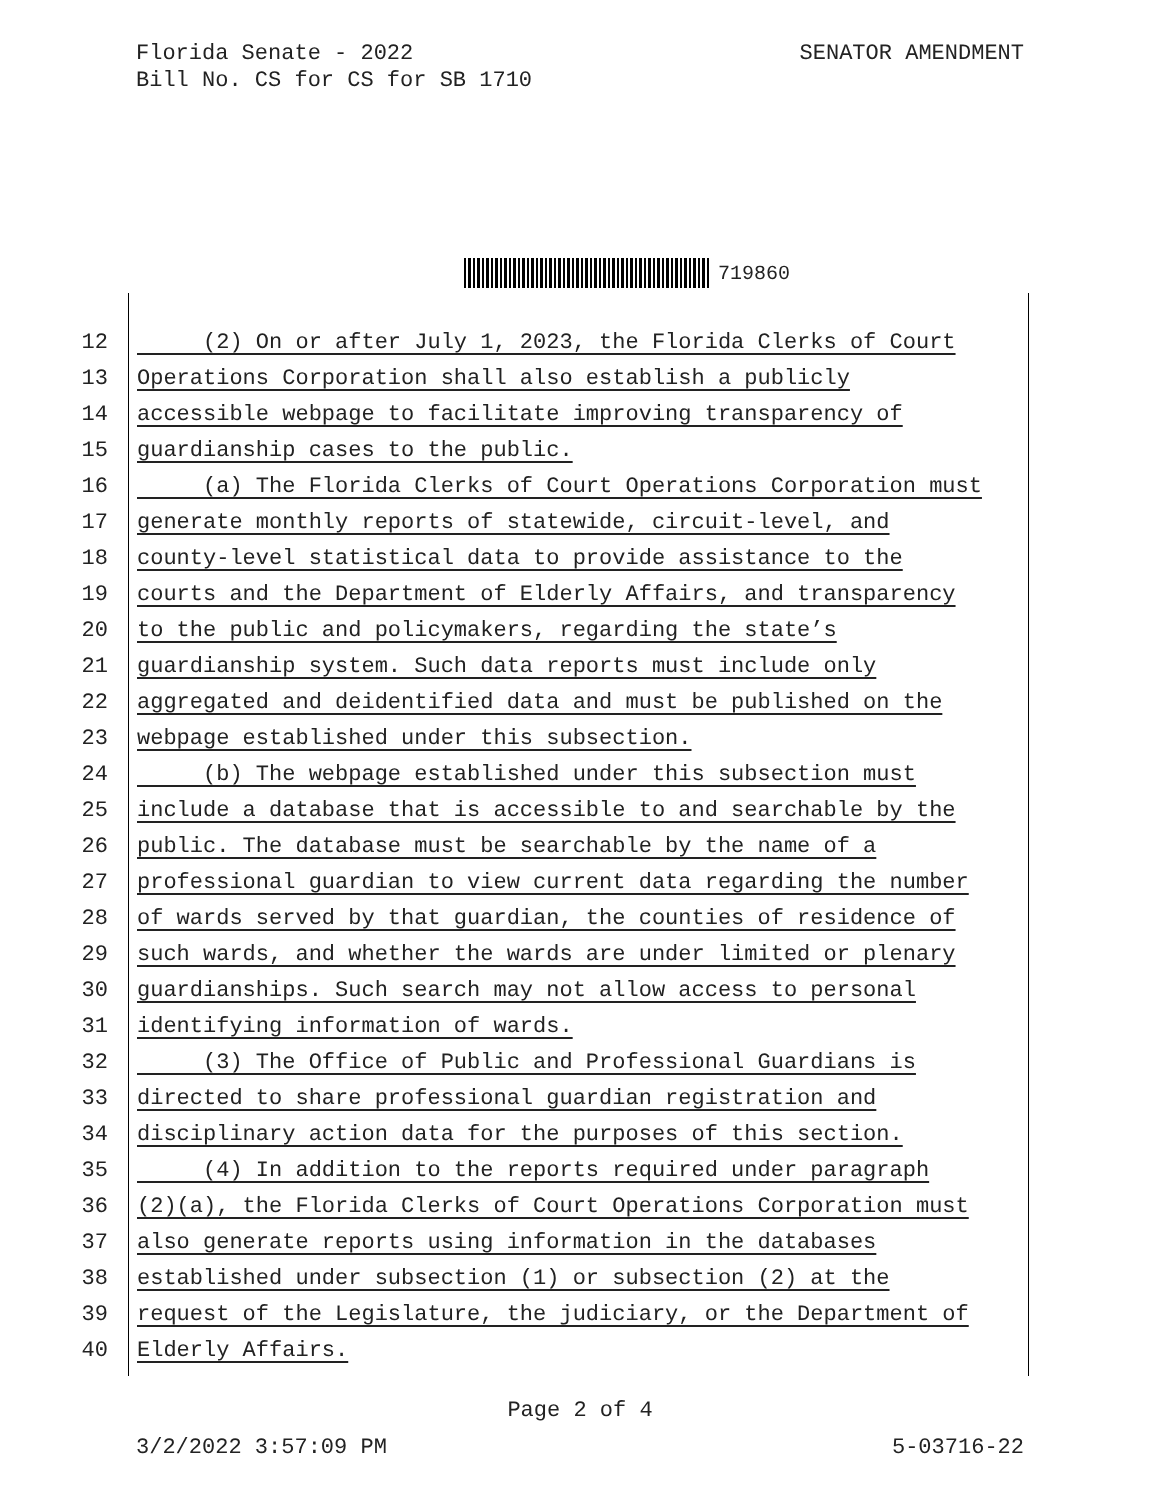Florida Senate - 2022
Bill No. CS for CS for SB 1710
SENATOR AMENDMENT
719860
12 (2) On or after July 1, 2023, the Florida Clerks of Court
13 Operations Corporation shall also establish a publicly
14 accessible webpage to facilitate improving transparency of
15 guardianship cases to the public.
16 (a) The Florida Clerks of Court Operations Corporation must
17 generate monthly reports of statewide, circuit-level, and
18 county-level statistical data to provide assistance to the
19 courts and the Department of Elderly Affairs, and transparency
20 to the public and policymakers, regarding the state’s
21 guardianship system. Such data reports must include only
22 aggregated and deidentified data and must be published on the
23 webpage established under this subsection.
24 (b) The webpage established under this subsection must
25 include a database that is accessible to and searchable by the
26 public. The database must be searchable by the name of a
27 professional guardian to view current data regarding the number
28 of wards served by that guardian, the counties of residence of
29 such wards, and whether the wards are under limited or plenary
30 guardianships. Such search may not allow access to personal
31 identifying information of wards.
32 (3) The Office of Public and Professional Guardians is
33 directed to share professional guardian registration and
34 disciplinary action data for the purposes of this section.
35 (4) In addition to the reports required under paragraph
36 (2)(a), the Florida Clerks of Court Operations Corporation must
37 also generate reports using information in the databases
38 established under subsection (1) or subsection (2) at the
39 request of the Legislature, the judiciary, or the Department of
40 Elderly Affairs.
Page 2 of 4
3/2/2022 3:57:09 PM 5-03716-22